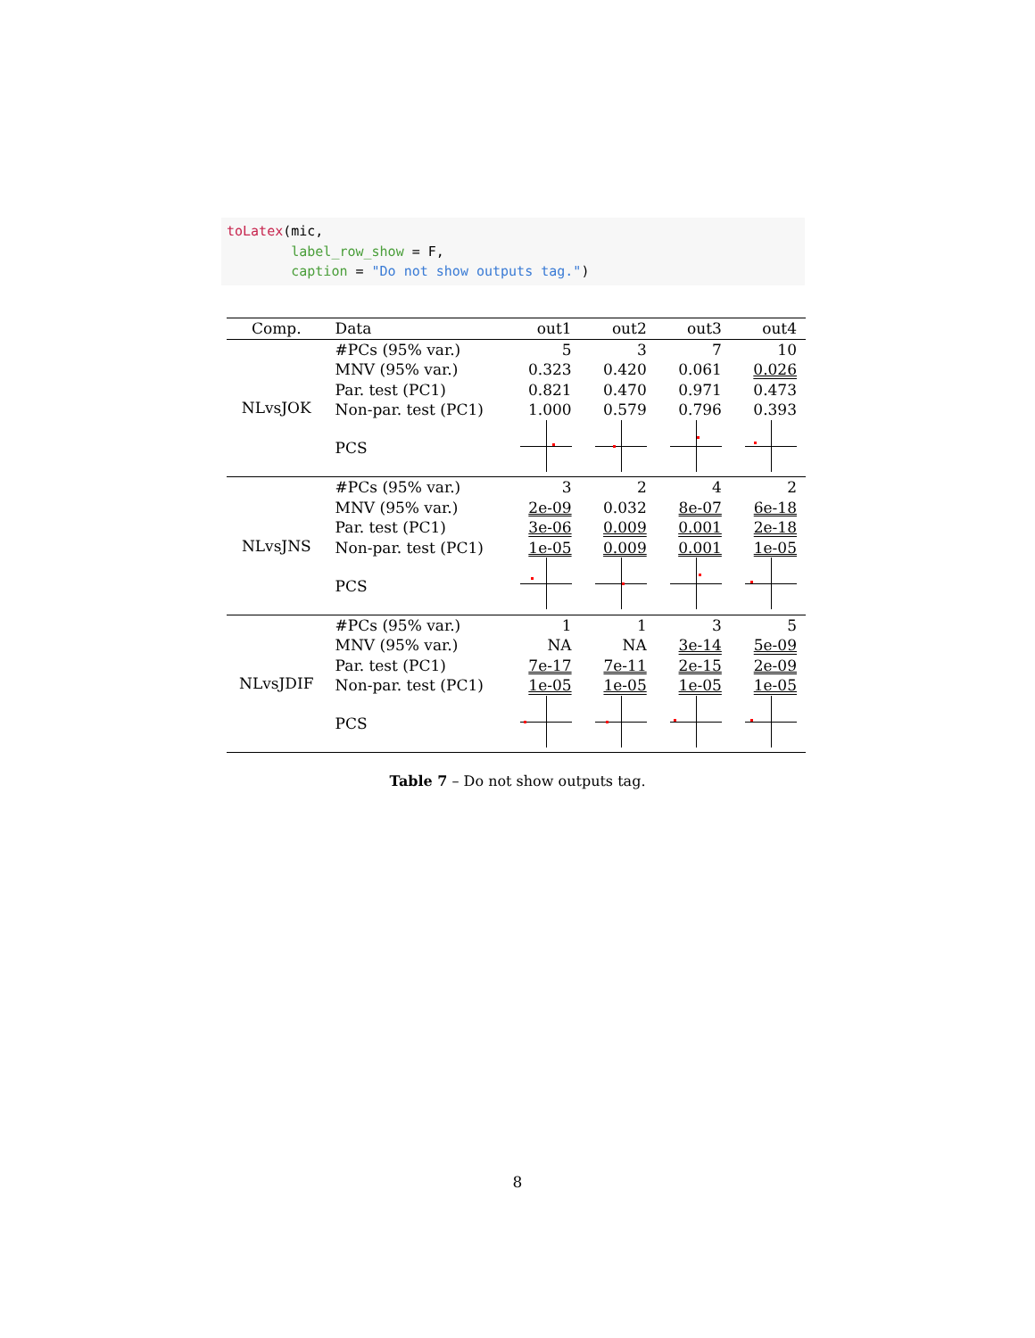toLatex(mic, label_row_show = F, caption = "Do not show outputs tag.")
| Comp. | Data | out1 | out2 | out3 | out4 |
| --- | --- | --- | --- | --- | --- |
| NLvsJOK | #PCs (95% var.) | 5 | 3 | 7 | 10 |
| | MNV (95% var.) | 0.323 | 0.420 | 0.061 | 0.026 |
| | Par. test (PC1) | 0.821 | 0.470 | 0.971 | 0.473 |
| | Non-par. test (PC1) | 1.000 | 0.579 | 0.796 | 0.393 |
| | PCS | | | | |
| NLvsJNS | #PCs (95% var.) | 3 | 2 | 4 | 2 |
| | MNV (95% var.) | 2e-09 | 0.032 | 8e-07 | 6e-18 |
| | Par. test (PC1) | 3e-06 | 0.009 | 0.001 | 2e-18 |
| | Non-par. test (PC1) | 1e-05 | 0.009 | 0.001 | 1e-05 |
| | PCS | | | | |
| NLvsJDIF | #PCs (95% var.) | 1 | 1 | 3 | 5 |
| | MNV (95% var.) | NA | NA | 3e-14 | 5e-09 |
| | Par. test (PC1) | 7e-17 | 7e-11 | 2e-15 | 2e-09 |
| | Non-par. test (PC1) | 1e-05 | 1e-05 | 1e-05 | 1e-05 |
| | PCS | | | | |
Table 7 – Do not show outputs tag.
8